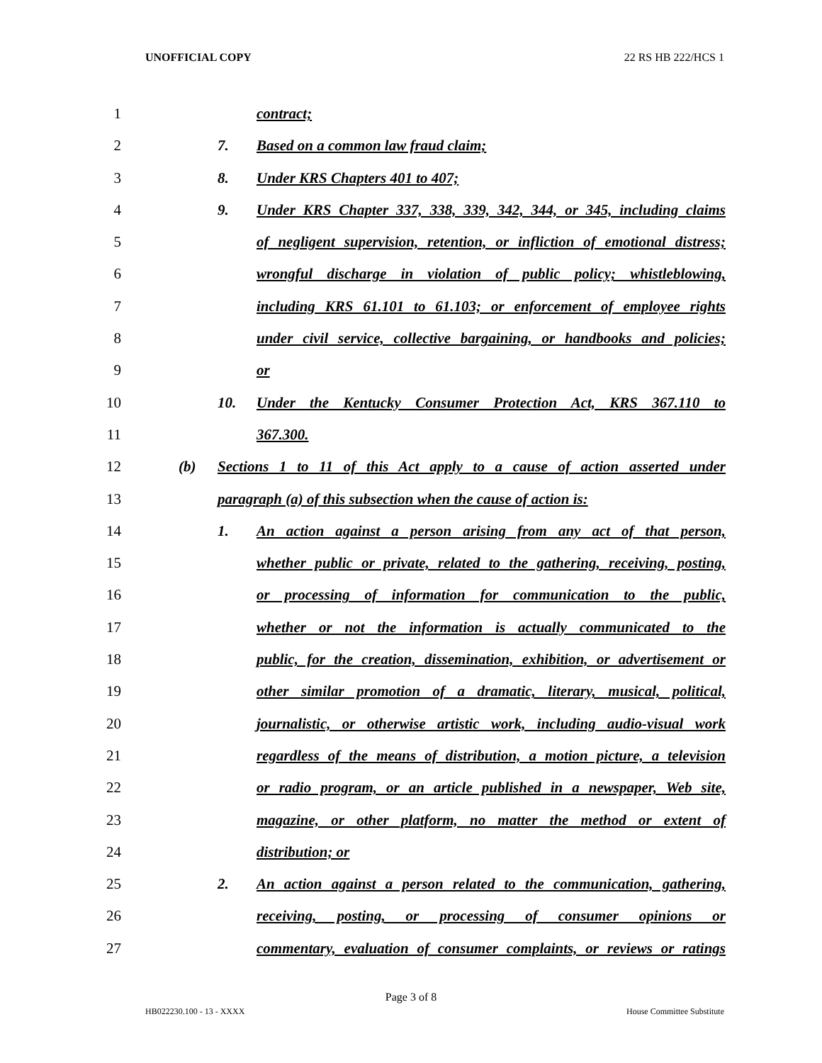UNOFFICIAL COPY 22 RS HB 222/HCS 1
1 contract;
2 7. Based on a common law fraud claim;
3 8. Under KRS Chapters 401 to 407;
4 9. Under KRS Chapter 337, 338, 339, 342, 344, or 345, including claims
5 of negligent supervision, retention, or infliction of emotional distress;
6 wrongful discharge in violation of public policy; whistleblowing,
7 including KRS 61.101 to 61.103; or enforcement of employee rights
8 under civil service, collective bargaining, or handbooks and policies;
9 or
10 10. Under the Kentucky Consumer Protection Act, KRS 367.110 to
11 367.300.
12 (b) Sections 1 to 11 of this Act apply to a cause of action asserted under
13 paragraph (a) of this subsection when the cause of action is:
14 1. An action against a person arising from any act of that person,
15 whether public or private, related to the gathering, receiving, posting,
16 or processing of information for communication to the public,
17 whether or not the information is actually communicated to the
18 public, for the creation, dissemination, exhibition, or advertisement or
19 other similar promotion of a dramatic, literary, musical, political,
20 journalistic, or otherwise artistic work, including audio-visual work
21 regardless of the means of distribution, a motion picture, a television
22 or radio program, or an article published in a newspaper, Web site,
23 magazine, or other platform, no matter the method or extent of
24 distribution; or
25 2. An action against a person related to the communication, gathering,
26 receiving, posting, or processing of consumer opinions or
27 commentary, evaluation of consumer complaints, or reviews or ratings
Page 3 of 8
HB022230.100 - 13 - XXXX House Committee Substitute